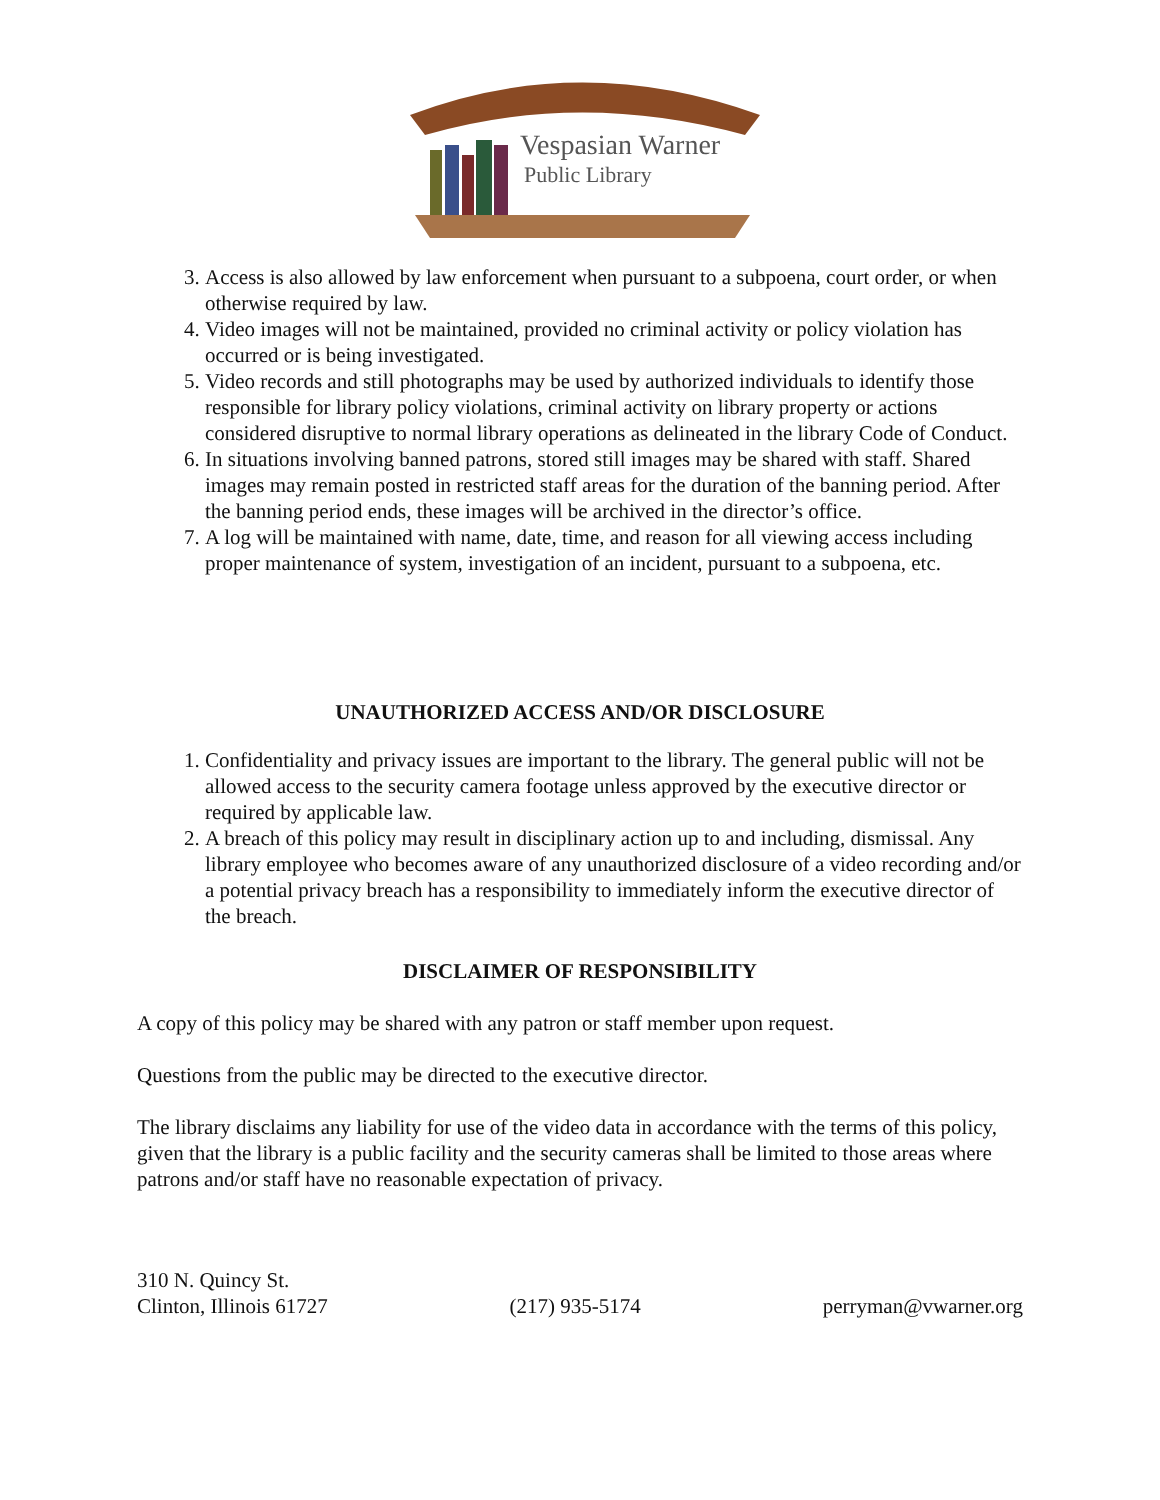Vespasian Warner
Public Library
3. Access is also allowed by law enforcement when pursuant to a subpoena, court order, or when otherwise required by law.
4. Video images will not be maintained, provided no criminal activity or policy violation has occurred or is being investigated.
5. Video records and still photographs may be used by authorized individuals to identify those responsible for library policy violations, criminal activity on library property or actions considered disruptive to normal library operations as delineated in the library Code of Conduct.
6. In situations involving banned patrons, stored still images may be shared with staff. Shared images may remain posted in restricted staff areas for the duration of the banning period. After the banning period ends, these images will be archived in the director’s office.
7. A log will be maintained with name, date, time, and reason for all viewing access including proper maintenance of system, investigation of an incident, pursuant to a subpoena, etc.
UNAUTHORIZED ACCESS AND/OR DISCLOSURE
1. Confidentiality and privacy issues are important to the library. The general public will not be allowed access to the security camera footage unless approved by the executive director or required by applicable law.
2. A breach of this policy may result in disciplinary action up to and including, dismissal. Any library employee who becomes aware of any unauthorized disclosure of a video recording and/or a potential privacy breach has a responsibility to immediately inform the executive director of the breach.
DISCLAIMER OF RESPONSIBILITY
A copy of this policy may be shared with any patron or staff member upon request.
Questions from the public may be directed to the executive director.
The library disclaims any liability for use of the video data in accordance with the terms of this policy, given that the library is a public facility and the security cameras shall be limited to those areas where patrons and/or staff have no reasonable expectation of privacy.
310 N. Quincy St.
Clinton, Illinois 61727
(217) 935-5174
perryman@vwarner.org